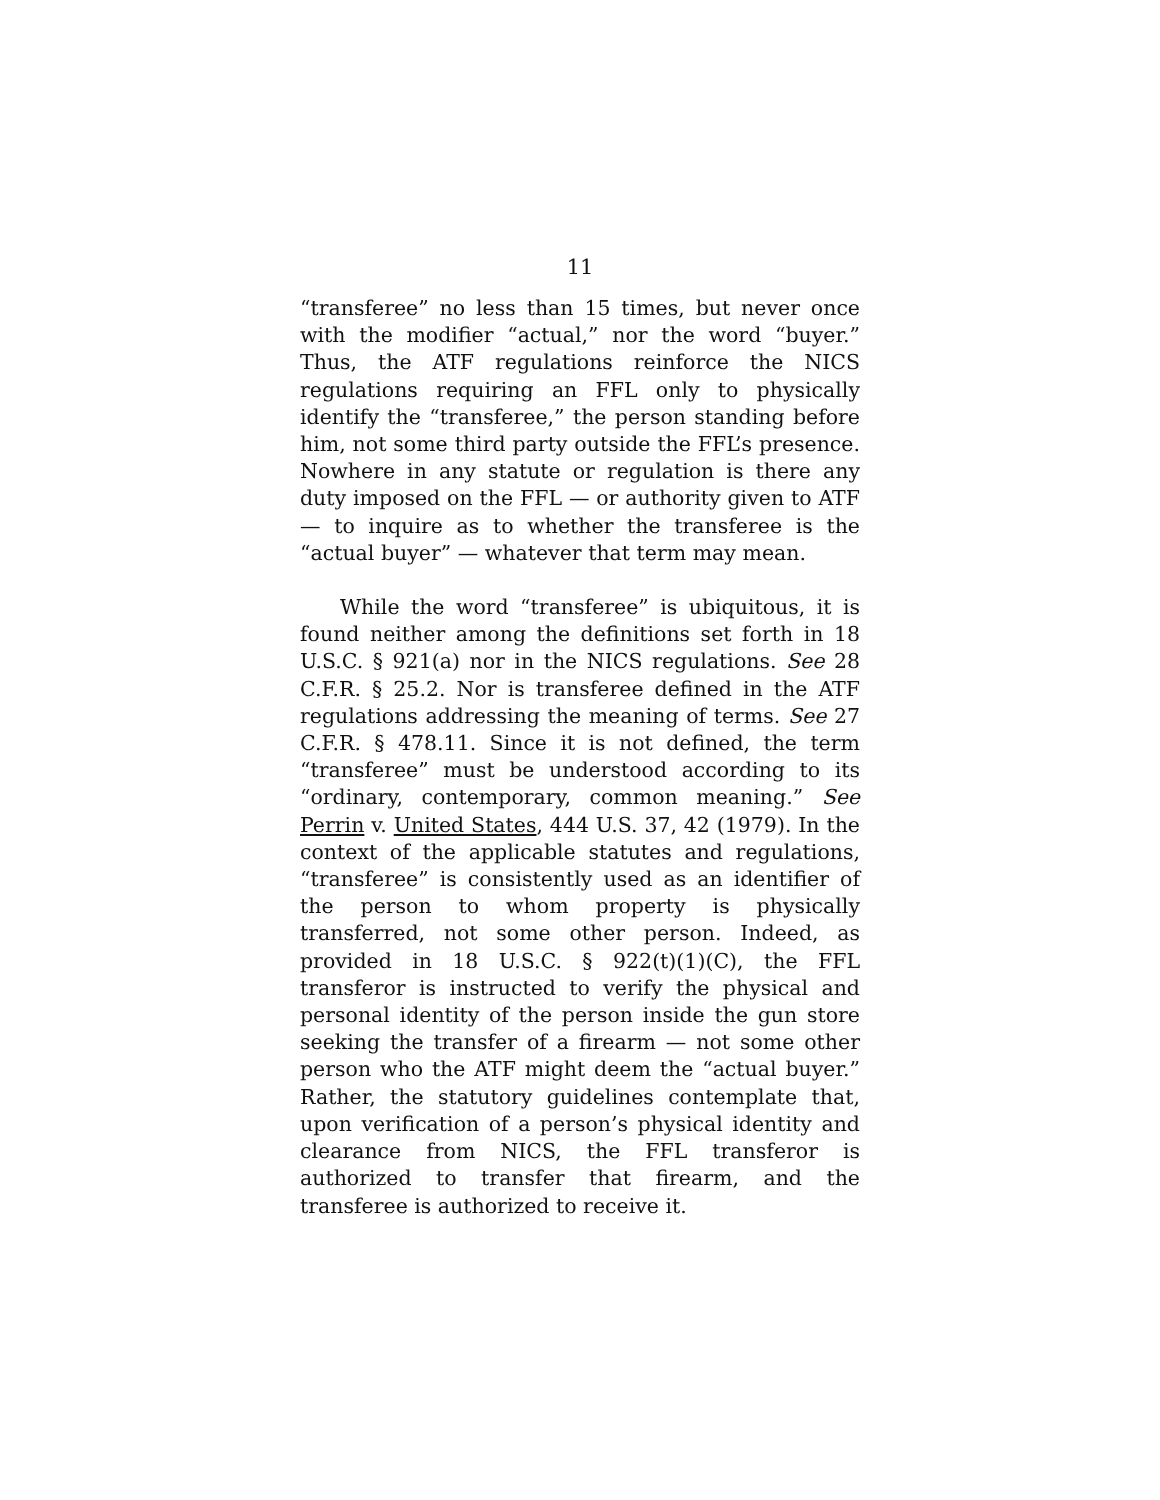11
“transferee” no less than 15 times, but never once with the modifier “actual,” nor the word “buyer.” Thus, the ATF regulations reinforce the NICS regulations requiring an FFL only to physically identify the “transferee,” the person standing before him, not some third party outside the FFL’s presence. Nowhere in any statute or regulation is there any duty imposed on the FFL — or authority given to ATF — to inquire as to whether the transferee is the “actual buyer” — whatever that term may mean.
While the word “transferee” is ubiquitous, it is found neither among the definitions set forth in 18 U.S.C. § 921(a) nor in the NICS regulations. See 28 C.F.R. § 25.2. Nor is transferee defined in the ATF regulations addressing the meaning of terms. See 27 C.F.R. § 478.11. Since it is not defined, the term “transferee” must be understood according to its “ordinary, contemporary, common meaning.” See Perrin v. United States, 444 U.S. 37, 42 (1979). In the context of the applicable statutes and regulations, “transferee” is consistently used as an identifier of the person to whom property is physically transferred, not some other person. Indeed, as provided in 18 U.S.C. § 922(t)(1)(C), the FFL transferor is instructed to verify the physical and personal identity of the person inside the gun store seeking the transfer of a firearm — not some other person who the ATF might deem the “actual buyer.” Rather, the statutory guidelines contemplate that, upon verification of a person’s physical identity and clearance from NICS, the FFL transferor is authorized to transfer that firearm, and the transferee is authorized to receive it.